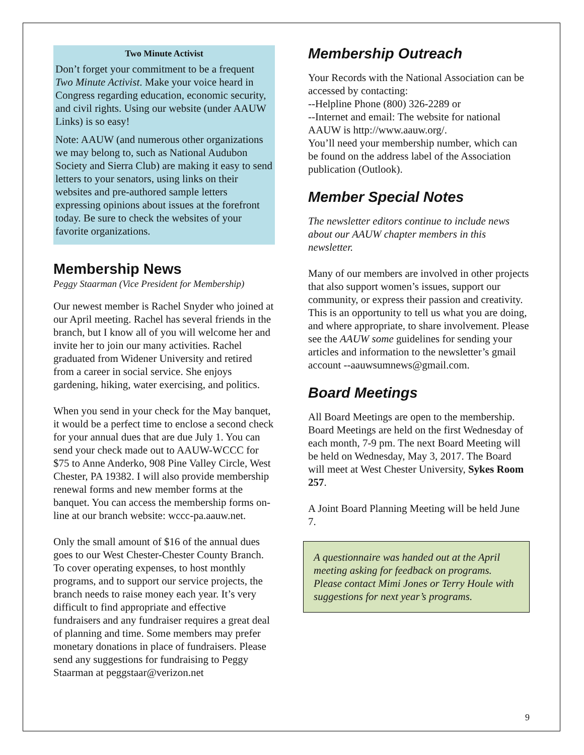Two Minute Activist
Don’t forget your commitment to be a frequent Two Minute Activist. Make your voice heard in Congress regarding education, economic security, and civil rights. Using our website (under AAUW Links) is so easy!
Note: AAUW (and numerous other organizations we may belong to, such as National Audubon Society and Sierra Club) are making it easy to send letters to your senators, using links on their websites and pre-authored sample letters expressing opinions about issues at the forefront today. Be sure to check the websites of your favorite organizations.
Membership News
Peggy Staarman (Vice President for Membership)
Our newest member is Rachel Snyder who joined at our April meeting. Rachel has several friends in the branch, but I know all of you will welcome her and invite her to join our many activities. Rachel graduated from Widener University and retired from a career in social service. She enjoys gardening, hiking, water exercising, and politics.
When you send in your check for the May banquet, it would be a perfect time to enclose a second check for your annual dues that are due July 1. You can send your check made out to AAUW-WCCC for $75 to Anne Anderko, 908 Pine Valley Circle, West Chester, PA 19382. I will also provide membership renewal forms and new member forms at the banquet. You can access the membership forms on-line at our branch website: wccc-pa.aauw.net.
Only the small amount of $16 of the annual dues goes to our West Chester-Chester County Branch. To cover operating expenses, to host monthly programs, and to support our service projects, the branch needs to raise money each year. It’s very difficult to find appropriate and effective fundraisers and any fundraiser requires a great deal of planning and time. Some members may prefer monetary donations in place of fundraisers. Please send any suggestions for fundraising to Peggy Staarman at peggstaar@verizon.net
Membership Outreach
Your Records with the National Association can be accessed by contacting:
--Helpline Phone (800) 326-2289 or
--Internet and email: The website for national AAUW is http://www.aauw.org/.
You’ll need your membership number, which can be found on the address label of the Association publication (Outlook).
Member Special Notes
The newsletter editors continue to include news about our AAUW chapter members in this newsletter.
Many of our members are involved in other projects that also support women’s issues, support our community, or express their passion and creativity. This is an opportunity to tell us what you are doing, and where appropriate, to share involvement. Please see the AAUW some guidelines for sending your articles and information to the newsletter’s gmail account --aauwsumnews@gmail.com.
Board Meetings
All Board Meetings are open to the membership. Board Meetings are held on the first Wednesday of each month, 7-9 pm. The next Board Meeting will be held on Wednesday, May 3, 2017. The Board will meet at West Chester University, Sykes Room 257.
A Joint Board Planning Meeting will be held June 7.
A questionnaire was handed out at the April meeting asking for feedback on programs. Please contact Mimi Jones or Terry Houle with suggestions for next year’s programs.
9